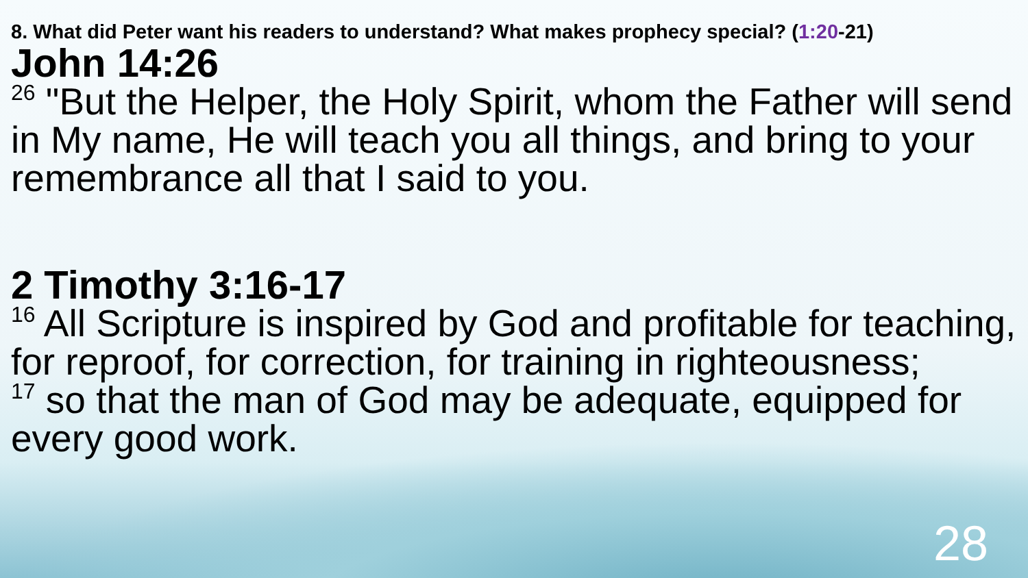8. What did Peter want his readers to understand? What makes prophecy special? (1:20-21)
John 14:26
<sup>26</sup> "But the Helper, the Holy Spirit, whom the Father will send in My name, He will teach you all things, and bring to your remembrance all that I said to you.
2 Timothy 3:16-17
<sup>16</sup> All Scripture is inspired by God and profitable for teaching, for reproof, for correction, for training in righteousness;
<sup>17</sup> so that the man of God may be adequate, equipped for every good work.
28